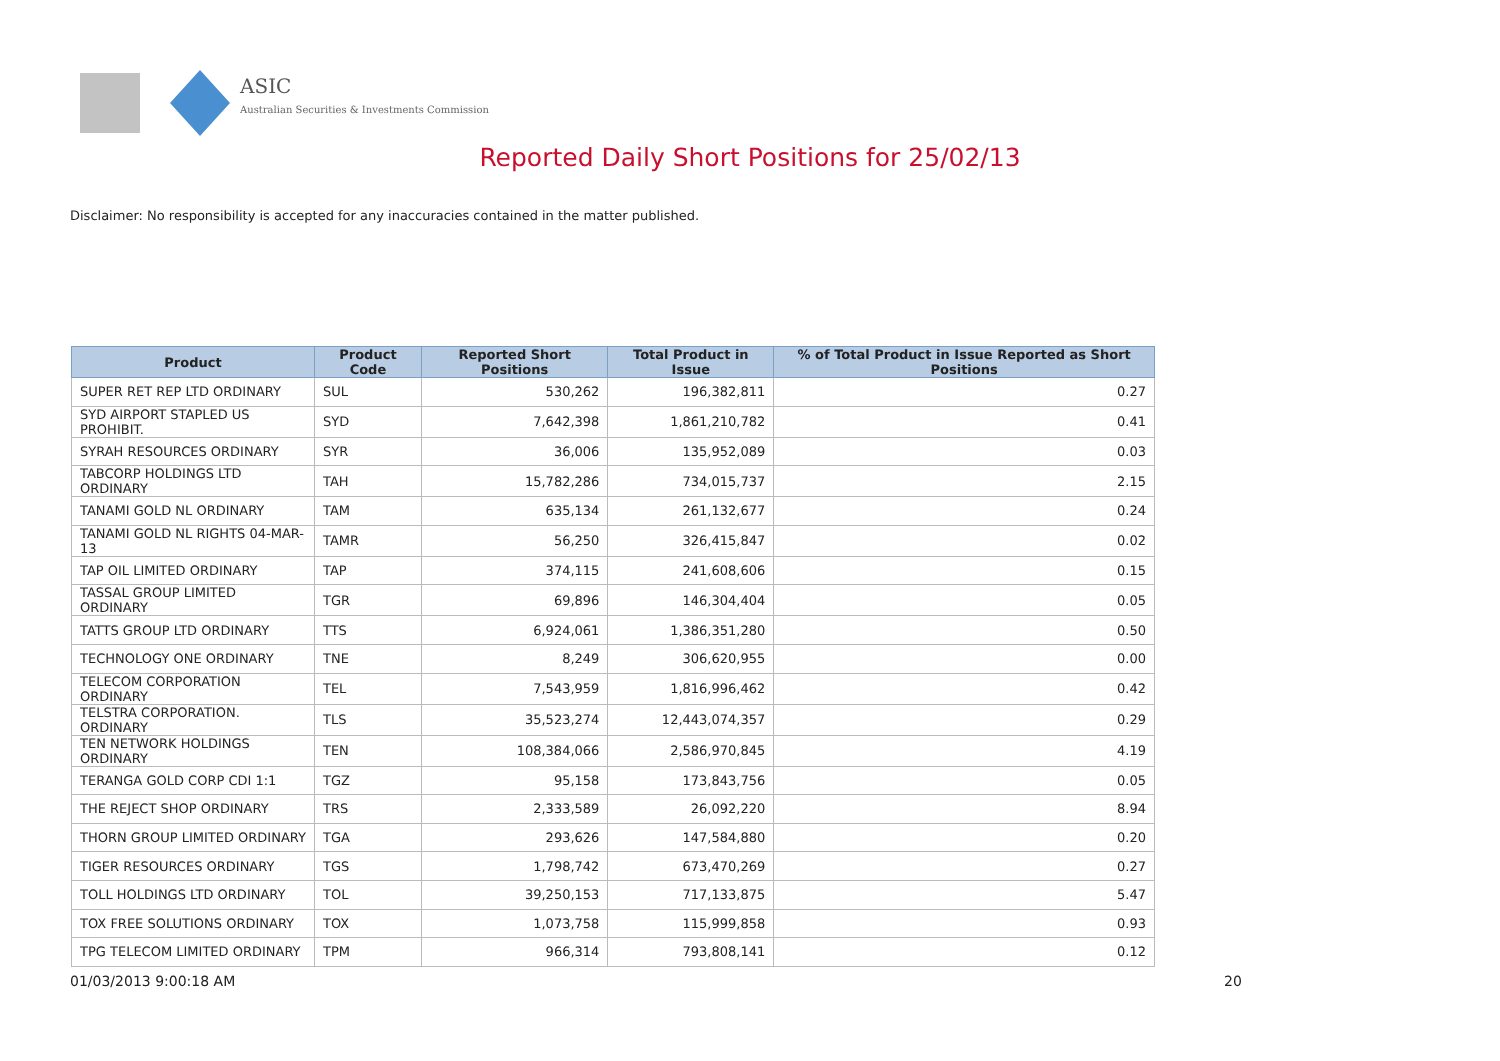ASIC
Australian Securities & Investments Commission
Reported Daily Short Positions for 25/02/13
Disclaimer: No responsibility is accepted for any inaccuracies contained in the matter published.
| Product | Product Code | Reported Short Positions | Total Product in Issue | % of Total Product in Issue Reported as Short Positions |
| --- | --- | --- | --- | --- |
| SUPER RET REP LTD ORDINARY | SUL | 530,262 | 196,382,811 | 0.27 |
| SYD AIRPORT STAPLED US PROHIBIT. | SYD | 7,642,398 | 1,861,210,782 | 0.41 |
| SYRAH RESOURCES ORDINARY | SYR | 36,006 | 135,952,089 | 0.03 |
| TABCORP HOLDINGS LTD ORDINARY | TAH | 15,782,286 | 734,015,737 | 2.15 |
| TANAMI GOLD NL ORDINARY | TAM | 635,134 | 261,132,677 | 0.24 |
| TANAMI GOLD NL RIGHTS 04-MAR-13 | TAMR | 56,250 | 326,415,847 | 0.02 |
| TAP OIL LIMITED ORDINARY | TAP | 374,115 | 241,608,606 | 0.15 |
| TASSAL GROUP LIMITED ORDINARY | TGR | 69,896 | 146,304,404 | 0.05 |
| TATTS GROUP LTD ORDINARY | TTS | 6,924,061 | 1,386,351,280 | 0.50 |
| TECHNOLOGY ONE ORDINARY | TNE | 8,249 | 306,620,955 | 0.00 |
| TELECOM CORPORATION ORDINARY | TEL | 7,543,959 | 1,816,996,462 | 0.42 |
| TELSTRA CORPORATION. ORDINARY | TLS | 35,523,274 | 12,443,074,357 | 0.29 |
| TEN NETWORK HOLDINGS ORDINARY | TEN | 108,384,066 | 2,586,970,845 | 4.19 |
| TERANGA GOLD CORP CDI 1:1 | TGZ | 95,158 | 173,843,756 | 0.05 |
| THE REJECT SHOP ORDINARY | TRS | 2,333,589 | 26,092,220 | 8.94 |
| THORN GROUP LIMITED ORDINARY | TGA | 293,626 | 147,584,880 | 0.20 |
| TIGER RESOURCES ORDINARY | TGS | 1,798,742 | 673,470,269 | 0.27 |
| TOLL HOLDINGS LTD ORDINARY | TOL | 39,250,153 | 717,133,875 | 5.47 |
| TOX FREE SOLUTIONS ORDINARY | TOX | 1,073,758 | 115,999,858 | 0.93 |
| TPG TELECOM LIMITED ORDINARY | TPM | 966,314 | 793,808,141 | 0.12 |
01/03/2013 9:00:18 AM 20